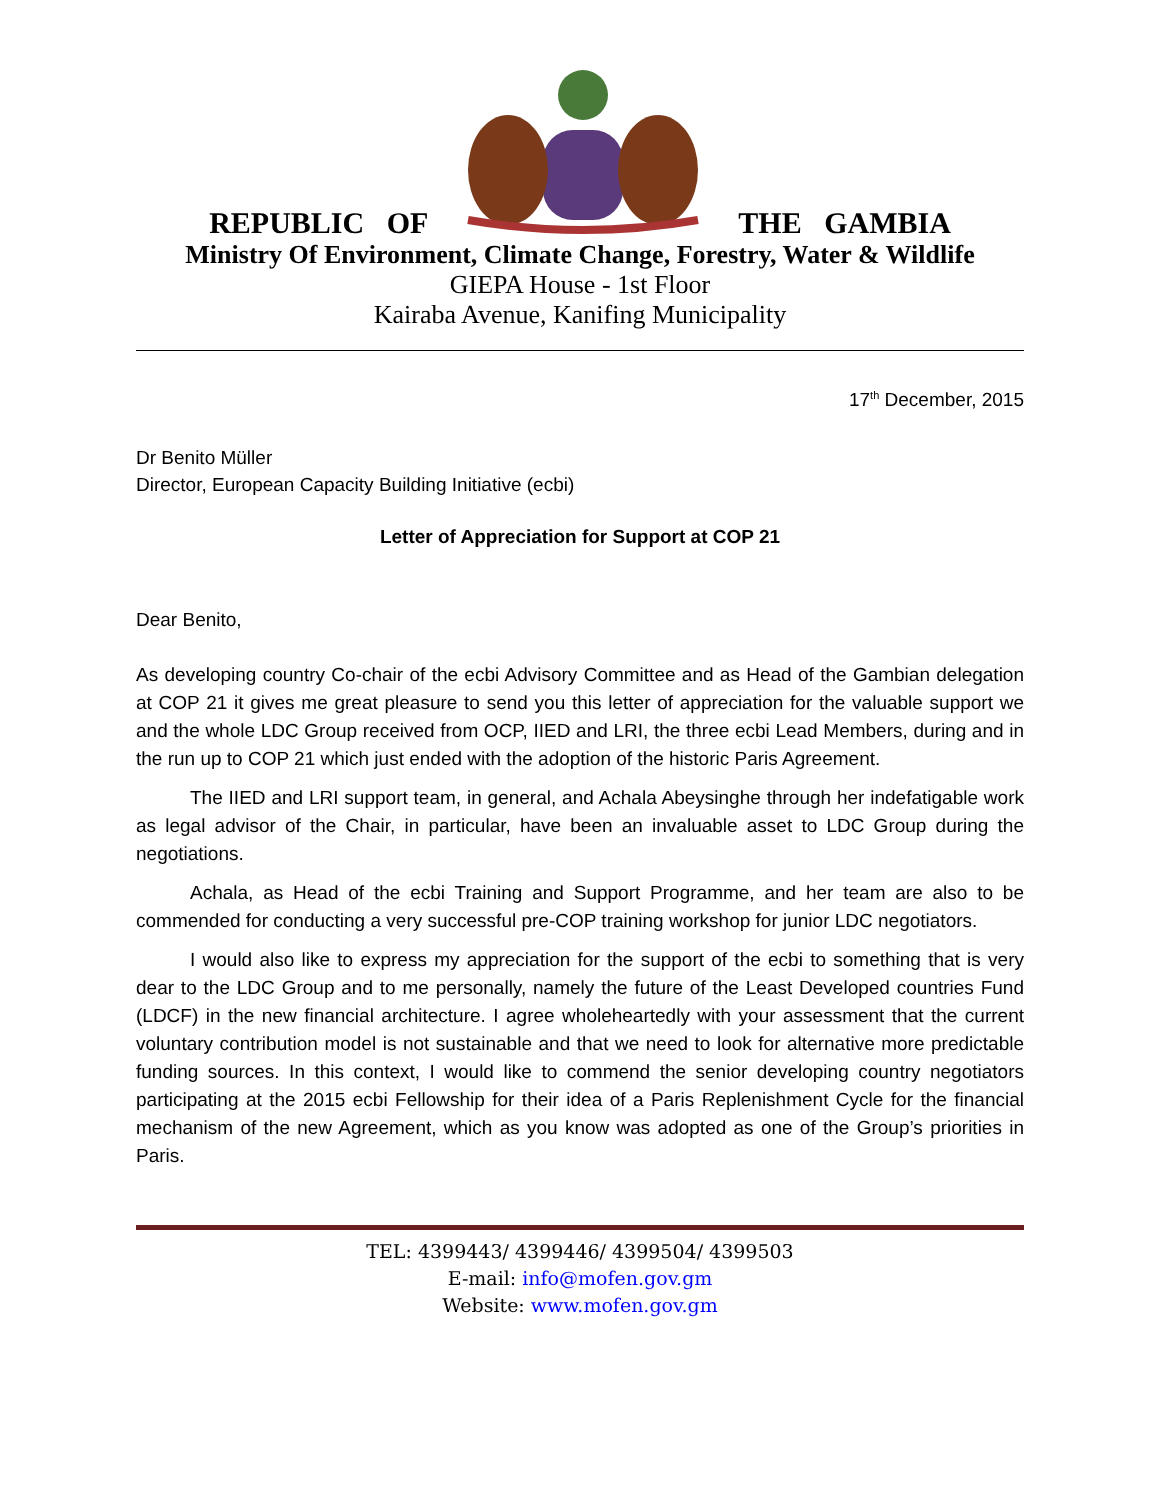REPUBLIC OF THE GAMBIA
Ministry Of Environment, Climate Change, Forestry, Water & Wildlife
GIEPA House - 1st Floor
Kairaba Avenue, Kanifing Municipality
17<sup>th</sup> December, 2015
Dr Benito Müller
Director, European Capacity Building Initiative (ecbi)
Letter of Appreciation for Support at COP 21
Dear Benito,
As developing country Co-chair of the ecbi Advisory Committee and as Head of the Gambian delegation at COP 21 it gives me great pleasure to send you this letter of appreciation for the valuable support we and the whole LDC Group received from OCP, IIED and LRI, the three ecbi Lead Members, during and in the run up to COP 21 which just ended with the adoption of the historic Paris Agreement.
The IIED and LRI support team, in general, and Achala Abeysinghe through her indefatigable work as legal advisor of the Chair, in particular, have been an invaluable asset to LDC Group during the negotiations.
Achala, as Head of the ecbi Training and Support Programme, and her team are also to be commended for conducting a very successful pre-COP training workshop for junior LDC negotiators.
I would also like to express my appreciation for the support of the ecbi to something that is very dear to the LDC Group and to me personally, namely the future of the Least Developed countries Fund (LDCF) in the new financial architecture. I agree wholeheartedly with your assessment that the current voluntary contribution model is not sustainable and that we need to look for alternative more predictable funding sources. In this context, I would like to commend the senior developing country negotiators participating at the 2015 ecbi Fellowship for their idea of a Paris Replenishment Cycle for the financial mechanism of the new Agreement, which as you know was adopted as one of the Group’s priorities in Paris.
TEL: 4399443/ 4399446/ 4399504/ 4399503
E-mail: info@mofen.gov.gm
Website: www.mofen.gov.gm